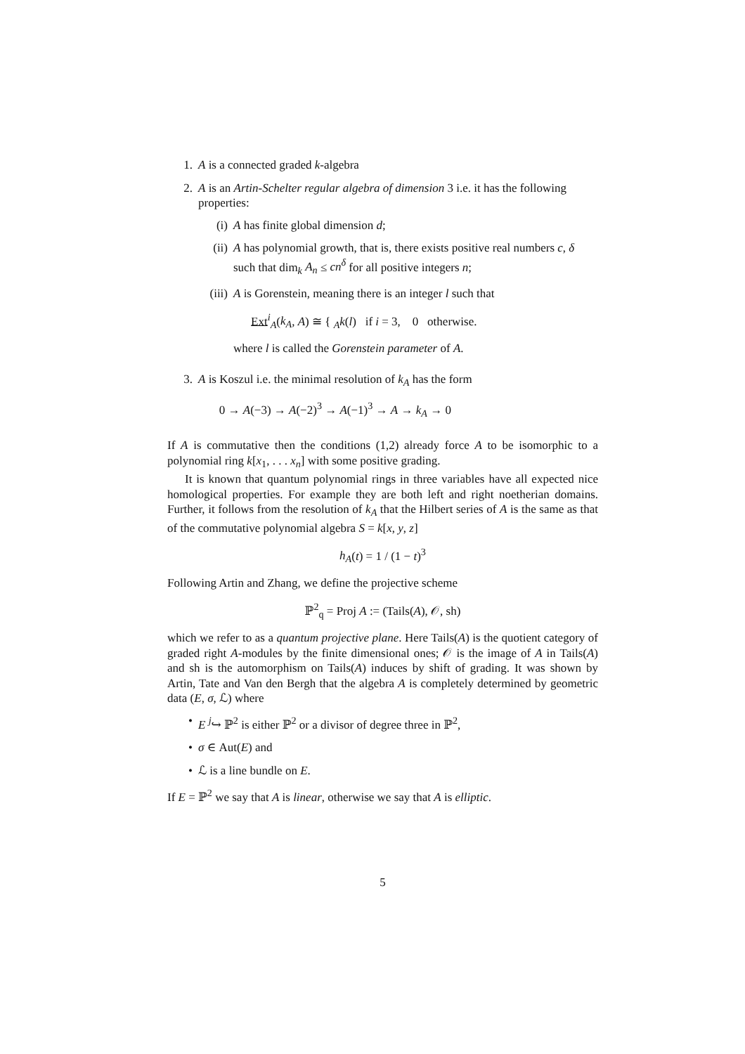1. A is a connected graded k-algebra
2. A is an Artin-Schelter regular algebra of dimension 3 i.e. it has the following properties:
(i) A has finite global dimension d;
(ii) A has polynomial growth, that is, there exists positive real numbers c, δ such that dim<sub>k</sub> A<sub>n</sub> ≤ cn<sup>δ</sup> for all positive integers n;
(iii)
A is Gorenstein, meaning there is an integer l such that
Ext<sup>i</sup><sub>A</sub>(k<sub>A</sub>, A) ≅ { <sub>A</sub>k(l) if i = 3, 0 otherwise.
where l is called the Gorenstein parameter of A.
3. A is Koszul i.e. the minimal resolution of k<sub>A</sub> has the form
0 → A(−3) → A(−2)<sup>3</sup> → A(−1)<sup>3</sup> → A → k<sub>A</sub> → 0
If A is commutative then the conditions (1,2) already force A to be isomorphic to a polynomial ring k[x<sub>1</sub>, . . . x<sub>n</sub>] with some positive grading.
It is known that quantum polynomial rings in three variables have all expected nice homological properties. For example they are both left and right noetherian domains. Further, it follows from the resolution of k<sub>A</sub> that the Hilbert series of A is the same as that of the commutative polynomial algebra S = k[x, y, z]
h<sub>A</sub>(t) = 1 / (1 − t)<sup>3</sup>
Following Artin and Zhang, we define the projective scheme
ℙ<sup>2</sup><sub>q</sub> = Proj A := (Tails(A), 𝒪, sh)
which we refer to as a quantum projective plane. Here Tails(A) is the quotient category of graded right A-modules by the finite dimensional ones; 𝒪 is the image of A in Tails(A) and sh is the automorphism on Tails(A) induces by shift of grading. It was shown by Artin, Tate and Van den Bergh that the algebra A is completely determined by geometric data (E, σ, ℒ) where
• E <sup>j</sup>↪ ℙ<sup>2</sup> is either ℙ<sup>2</sup> or a divisor of degree three in ℙ<sup>2</sup>,
• σ ∈ Aut(E) and
• ℒ is a line bundle on E.
If E = ℙ<sup>2</sup> we say that A is linear, otherwise we say that A is elliptic.
5